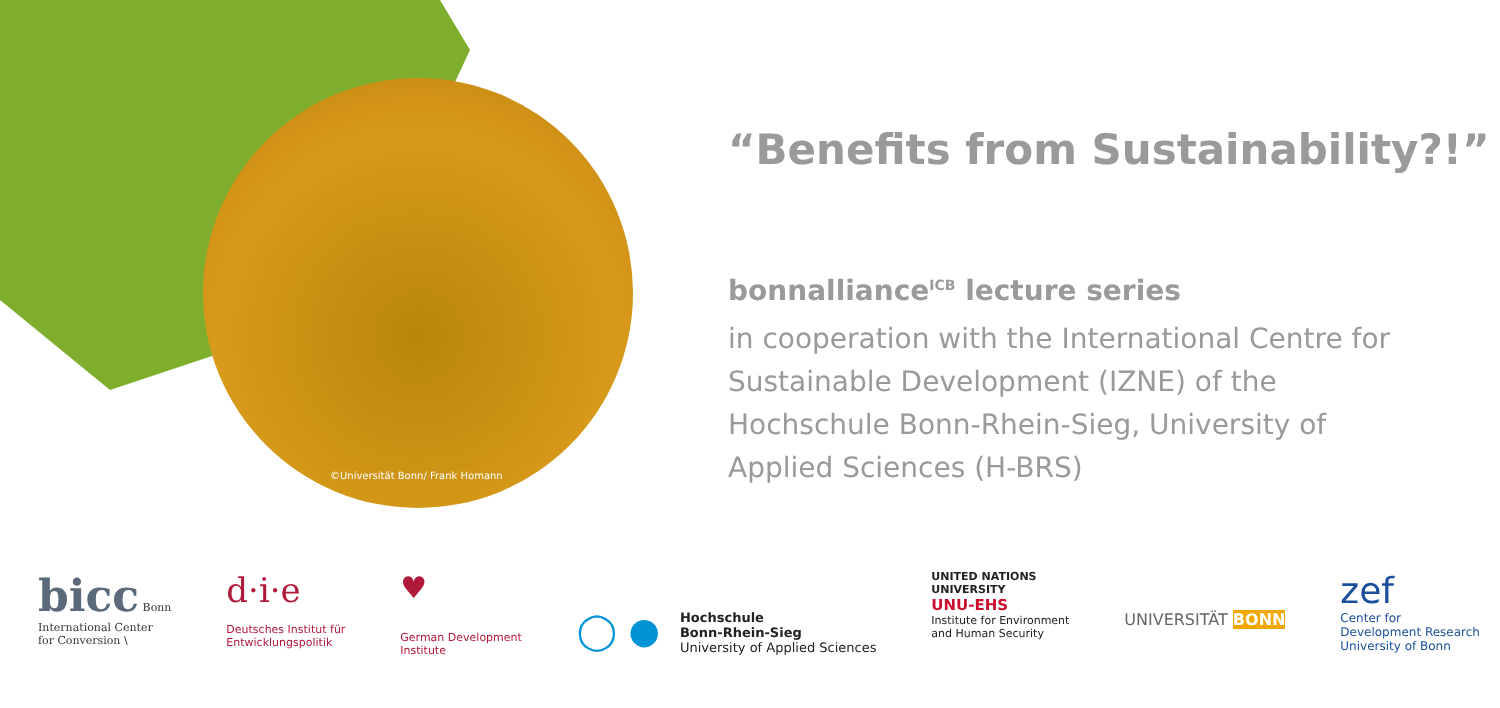©Universität Bonn/ Frank Homann
“Benefits from Sustainability?!”
bonnalliance<sup>ICB</sup> lecture series
in cooperation with the International Centre for Sustainable Development (IZNE) of the Hochschule Bonn-Rhein-Sieg, University of Applied Sciences (H-BRS)
bicc Bonn
International Center
for Conversion \
d·i·e
Deutsches Institut für
Entwicklungspolitik
♥
German Development
Institute
◯ ● Hochschule
Bonn-Rhein-Sieg
University of Applied Sciences
UNITED NATIONS
UNIVERSITY
UNU-EHS
Institute for Environment
and Human Security
UNIVERSITÄT BONN
zef
Center for
Development Research
University of Bonn